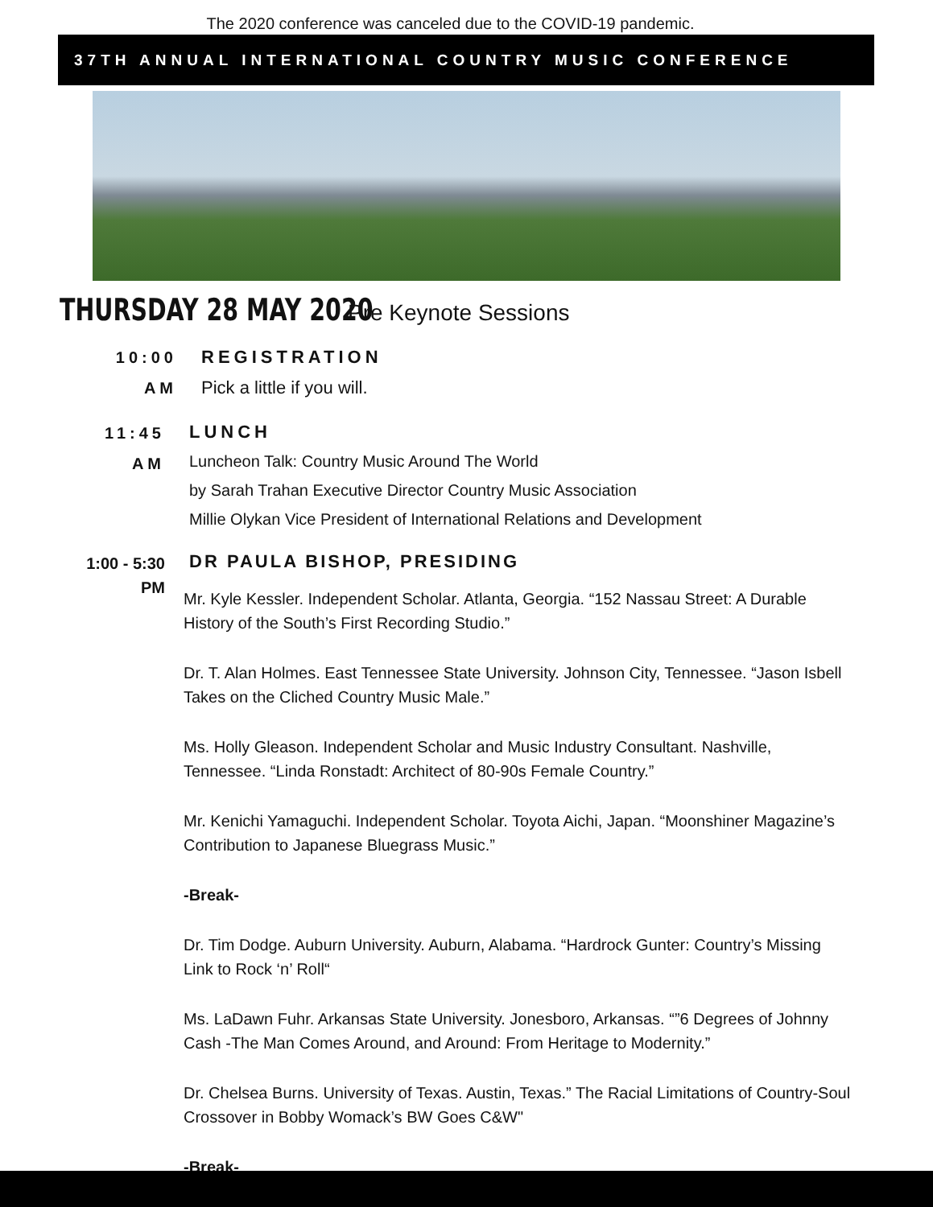The 2020 conference was canceled due to the COVID-19 pandemic.
37TH ANNUAL INTERNATIONAL COUNTRY MUSIC CONFERENCE
THURSDAY 28 MAY 2020
Pre Keynote Sessions
10:00
AM
REGISTRATION
Pick a little if you will.
11:45
AM
LUNCH
Luncheon Talk: Country Music Around The World
by Sarah Trahan Executive Director Country Music Association
Millie Olykan Vice President of International Relations and Development
1:00 - 5:30
PM
DR PAULA BISHOP, PRESIDING
Mr. Kyle Kessler. Independent Scholar. Atlanta, Georgia. “152 Nassau Street: A Durable History of the South’s First Recording Studio.”
Dr. T. Alan Holmes. East Tennessee State University. Johnson City, Tennessee. “Jason Isbell Takes on the Cliched Country Music Male.”
Ms. Holly Gleason. Independent Scholar and Music Industry Consultant. Nashville, Tennessee. “Linda Ronstadt: Architect of 80-90s Female Country.”
Mr. Kenichi Yamaguchi. Independent Scholar. Toyota Aichi, Japan. “Moonshiner Magazine’s Contribution to Japanese Bluegrass Music.”
-Break-
Dr. Tim Dodge. Auburn University. Auburn, Alabama. “Hardrock Gunter: Country’s Missing Link to Rock ‘n’ Roll“
Ms. LaDawn Fuhr. Arkansas State University. Jonesboro, Arkansas. “”6 Degrees of Johnny Cash -The Man Comes Around, and Around: From Heritage to Modernity.”
Dr. Chelsea Burns. University of Texas. Austin, Texas.” The Racial Limitations of Country-Soul Crossover in Bobby Womack’s BW Goes C&W"
-Break-